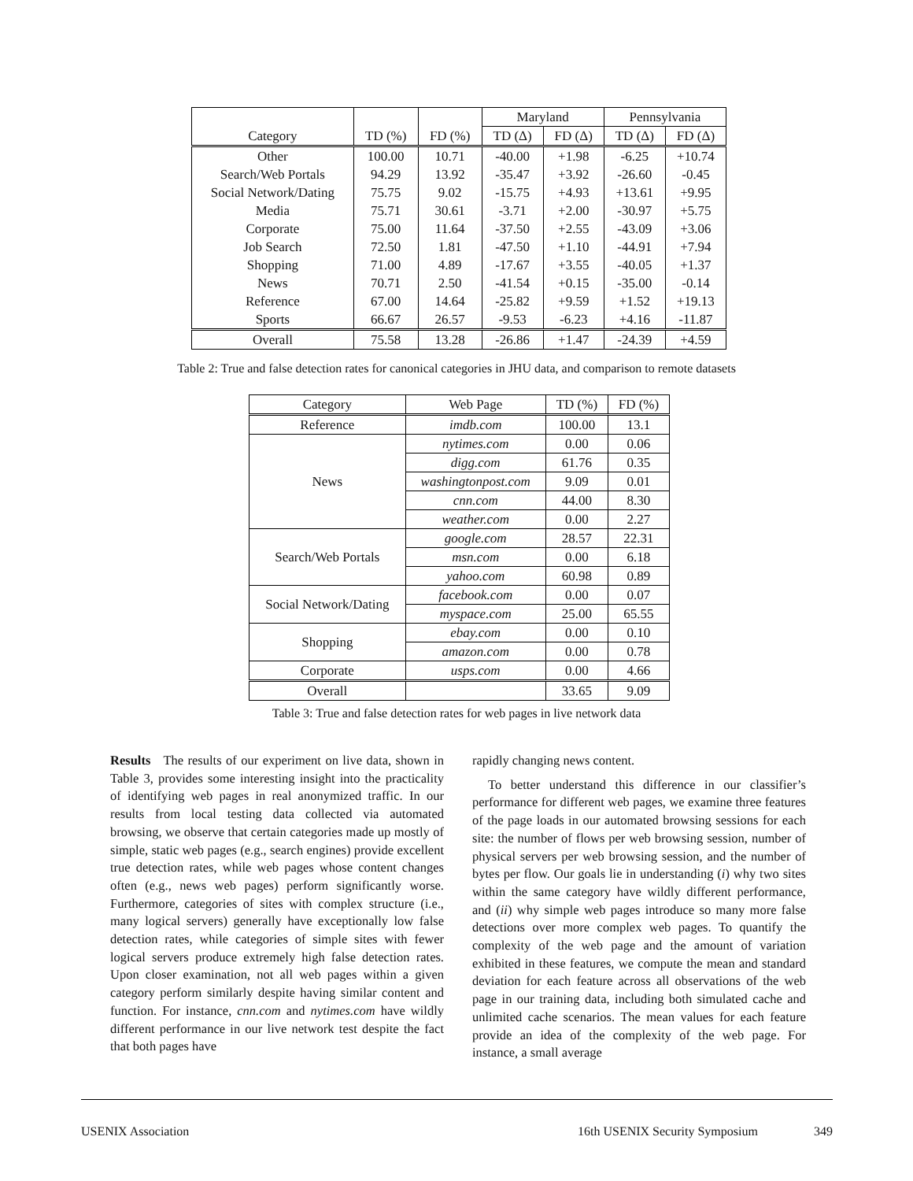| | | | Maryland | | Pennsylvania | |
| --- | --- | --- | --- | --- | --- | --- |
| Category | TD (%) | FD (%) | TD (Δ) | FD (Δ) | TD (Δ) | FD (Δ) |
| Other | 100.00 | 10.71 | -40.00 | +1.98 | -6.25 | +10.74 |
| Search/Web Portals | 94.29 | 13.92 | -35.47 | +3.92 | -26.60 | -0.45 |
| Social Network/Dating | 75.75 | 9.02 | -15.75 | +4.93 | +13.61 | +9.95 |
| Media | 75.71 | 30.61 | -3.71 | +2.00 | -30.97 | +5.75 |
| Corporate | 75.00 | 11.64 | -37.50 | +2.55 | -43.09 | +3.06 |
| Job Search | 72.50 | 1.81 | -47.50 | +1.10 | -44.91 | +7.94 |
| Shopping | 71.00 | 4.89 | -17.67 | +3.55 | -40.05 | +1.37 |
| News | 70.71 | 2.50 | -41.54 | +0.15 | -35.00 | -0.14 |
| Reference | 67.00 | 14.64 | -25.82 | +9.59 | +1.52 | +19.13 |
| Sports | 66.67 | 26.57 | -9.53 | -6.23 | +4.16 | -11.87 |
| Overall | 75.58 | 13.28 | -26.86 | +1.47 | -24.39 | +4.59 |
Table 2: True and false detection rates for canonical categories in JHU data, and comparison to remote datasets
| Category | Web Page | TD (%) | FD (%) |
| --- | --- | --- | --- |
| Reference | imdb.com | 100.00 | 13.1 |
| News | nytimes.com | 0.00 | 0.06 |
| | digg.com | 61.76 | 0.35 |
| | washingtonpost.com | 9.09 | 0.01 |
| | cnn.com | 44.00 | 8.30 |
| | weather.com | 0.00 | 2.27 |
| Search/Web Portals | google.com | 28.57 | 22.31 |
| | msn.com | 0.00 | 6.18 |
| | yahoo.com | 60.98 | 0.89 |
| Social Network/Dating | facebook.com | 0.00 | 0.07 |
| | myspace.com | 25.00 | 65.55 |
| Shopping | ebay.com | 0.00 | 0.10 |
| | amazon.com | 0.00 | 0.78 |
| Corporate | usps.com | 0.00 | 4.66 |
| Overall | | 33.65 | 9.09 |
Table 3: True and false detection rates for web pages in live network data
Results The results of our experiment on live data, shown in Table 3, provides some interesting insight into the practicality of identifying web pages in real anonymized traffic. In our results from local testing data collected via automated browsing, we observe that certain categories made up mostly of simple, static web pages (e.g., search engines) provide excellent true detection rates, while web pages whose content changes often (e.g., news web pages) perform significantly worse. Furthermore, categories of sites with complex structure (i.e., many logical servers) generally have exceptionally low false detection rates, while categories of simple sites with fewer logical servers produce extremely high false detection rates. Upon closer examination, not all web pages within a given category perform similarly despite having similar content and function. For instance, cnn.com and nytimes.com have wildly different performance in our live network test despite the fact that both pages have
rapidly changing news content.
To better understand this difference in our classifier’s performance for different web pages, we examine three features of the page loads in our automated browsing sessions for each site: the number of flows per web browsing session, number of physical servers per web browsing session, and the number of bytes per flow. Our goals lie in understanding (i) why two sites within the same category have wildly different performance, and (ii) why simple web pages introduce so many more false detections over more complex web pages. To quantify the complexity of the web page and the amount of variation exhibited in these features, we compute the mean and standard deviation for each feature across all observations of the web page in our training data, including both simulated cache and unlimited cache scenarios. The mean values for each feature provide an idea of the complexity of the web page. For instance, a small average
USENIX Association 16th USENIX Security Symposium 349